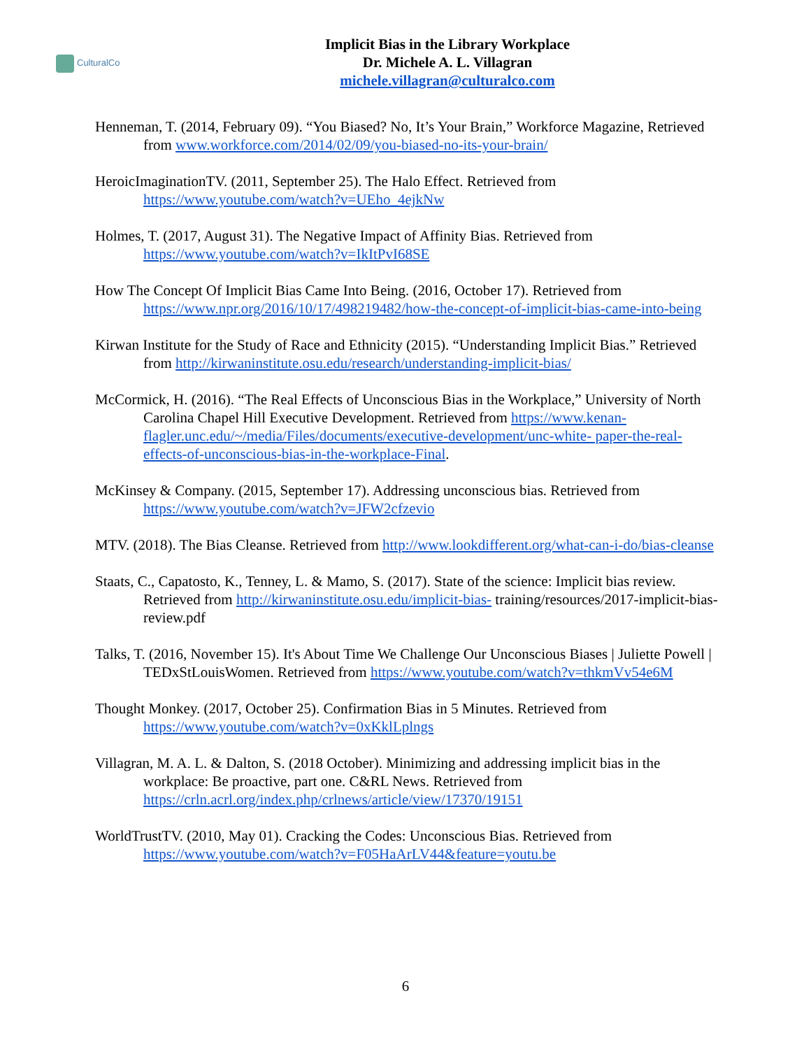CulturalCo
Implicit Bias in the Library Workplace
Dr. Michele A. L. Villagran
michele.villagran@culturalco.com
Henneman, T. (2014, February 09). “You Biased? No, It’s Your Brain,” Workforce Magazine, Retrieved from www.workforce.com/2014/02/09/you-biased-no-its-your-brain/
HeroicImaginationTV. (2011, September 25). The Halo Effect. Retrieved from https://www.youtube.com/watch?v=UEho_4ejkNw
Holmes, T. (2017, August 31). The Negative Impact of Affinity Bias. Retrieved from https://www.youtube.com/watch?v=IkItPvI68SE
How The Concept Of Implicit Bias Came Into Being. (2016, October 17). Retrieved from https://www.npr.org/2016/10/17/498219482/how-the-concept-of-implicit-bias-came-into-being
Kirwan Institute for the Study of Race and Ethnicity (2015). “Understanding Implicit Bias.” Retrieved from http://kirwaninstitute.osu.edu/research/understanding-implicit-bias/
McCormick, H. (2016). “The Real Effects of Unconscious Bias in the Workplace,” University of North Carolina Chapel Hill Executive Development. Retrieved from https://www.kenan-flagler.unc.edu/~/media/Files/documents/executive-development/unc-white- paper-the-real-effects-of-unconscious-bias-in-the-workplace-Final.
McKinsey & Company. (2015, September 17). Addressing unconscious bias. Retrieved from https://www.youtube.com/watch?v=JFW2cfzevio
MTV. (2018). The Bias Cleanse. Retrieved from http://www.lookdifferent.org/what-can-i-do/bias-cleanse
Staats, C., Capatosto, K., Tenney, L. & Mamo, S. (2017). State of the science: Implicit bias review. Retrieved from http://kirwaninstitute.osu.edu/implicit-bias- training/resources/2017-implicit-bias-review.pdf
Talks, T. (2016, November 15). It's About Time We Challenge Our Unconscious Biases | Juliette Powell | TEDxStLouisWomen. Retrieved from https://www.youtube.com/watch?v=thkmVv54e6M
Thought Monkey. (2017, October 25). Confirmation Bias in 5 Minutes. Retrieved from https://www.youtube.com/watch?v=0xKklLplngs
Villagran, M. A. L. & Dalton, S. (2018 October). Minimizing and addressing implicit bias in the workplace: Be proactive, part one. C&RL News. Retrieved from https://crln.acrl.org/index.php/crlnews/article/view/17370/19151
WorldTrustTV. (2010, May 01). Cracking the Codes: Unconscious Bias. Retrieved from https://www.youtube.com/watch?v=F05HaArLV44&feature=youtu.be
6